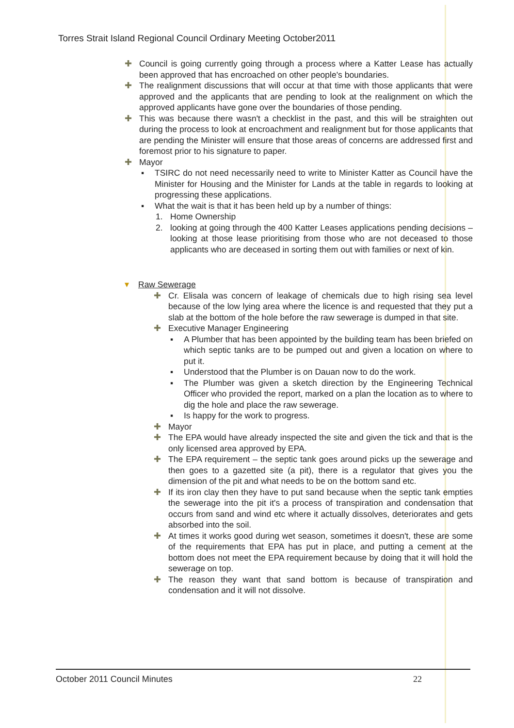Torres Strait Island Regional Council Ordinary Meeting October2011
✚ Council is going currently going through a process where a Katter Lease has actually been approved that has encroached on other people's boundaries.
✚ The realignment discussions that will occur at that time with those applicants that were approved and the applicants that are pending to look at the realignment on which the approved applicants have gone over the boundaries of those pending.
✚ This was because there wasn't a checklist in the past, and this will be straighten out during the process to look at encroachment and realignment but for those applicants that are pending the Minister will ensure that those areas of concerns are addressed first and foremost prior to his signature to paper.
✚ Mayor
▪ TSIRC do not need necessarily need to write to Minister Katter as Council have the Minister for Housing and the Minister for Lands at the table in regards to looking at progressing these applications.
▪ What the wait is that it has been held up by a number of things:
1. Home Ownership
2. looking at going through the 400 Katter Leases applications pending decisions – looking at those lease prioritising from those who are not deceased to those applicants who are deceased in sorting them out with families or next of kin.
▾ Raw Sewerage
✚ Cr. Elisala was concern of leakage of chemicals due to high rising sea level because of the low lying area where the licence is and requested that they put a slab at the bottom of the hole before the raw sewerage is dumped in that site.
✚ Executive Manager Engineering
▪ A Plumber that has been appointed by the building team has been briefed on which septic tanks are to be pumped out and given a location on where to put it.
▪ Understood that the Plumber is on Dauan now to do the work.
▪ The Plumber was given a sketch direction by the Engineering Technical Officer who provided the report, marked on a plan the location as to where to dig the hole and place the raw sewerage.
▪ Is happy for the work to progress.
✚ Mayor
✚ The EPA would have already inspected the site and given the tick and that is the only licensed area approved by EPA.
✚ The EPA requirement – the septic tank goes around picks up the sewerage and then goes to a gazetted site (a pit), there is a regulator that gives you the dimension of the pit and what needs to be on the bottom sand etc.
✚ If its iron clay then they have to put sand because when the septic tank empties the sewerage into the pit it's a process of transpiration and condensation that occurs from sand and wind etc where it actually dissolves, deteriorates and gets absorbed into the soil.
✚ At times it works good during wet season, sometimes it doesn't, these are some of the requirements that EPA has put in place, and putting a cement at the bottom does not meet the EPA requirement because by doing that it will hold the sewerage on top.
✚ The reason they want that sand bottom is because of transpiration and condensation and it will not dissolve.
October 2011 Council Minutes 22